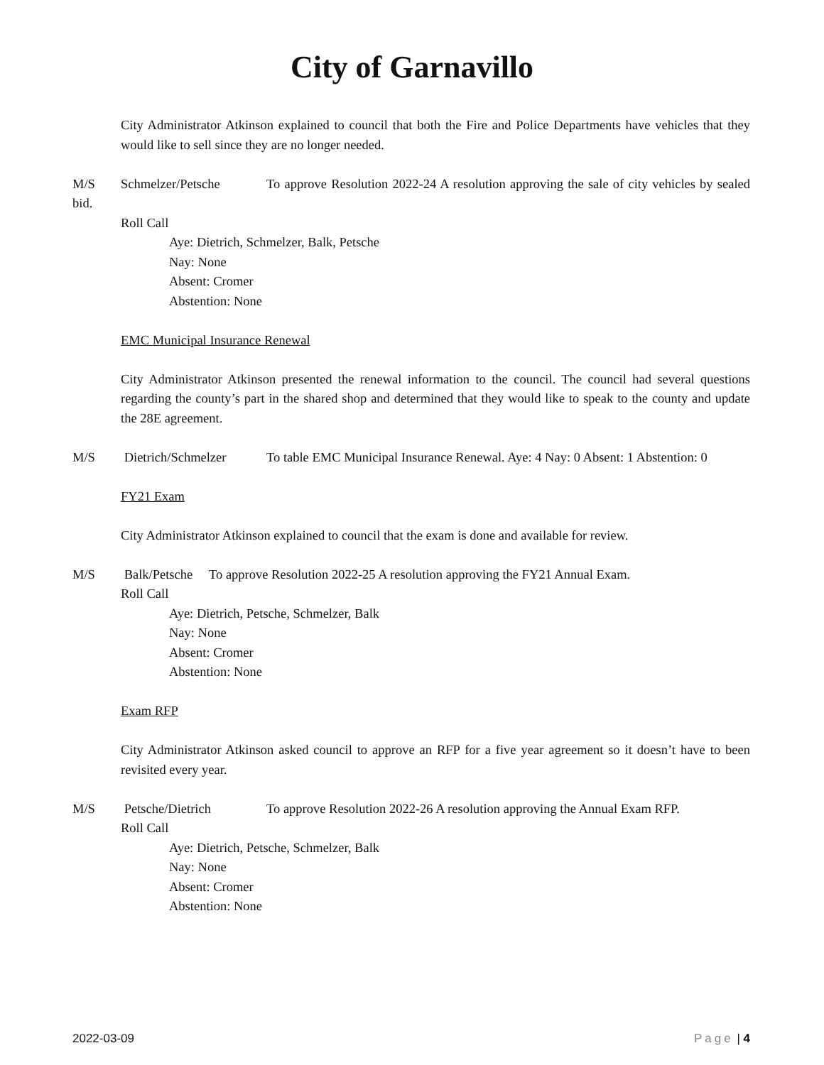City of Garnavillo
City Administrator Atkinson explained to council that both the Fire and Police Departments have vehicles that they would like to sell since they are no longer needed.
M/S Schmelzer/Petsche To approve Resolution 2022-24 A resolution approving the sale of city vehicles by sealed bid.
Roll Call
Aye: Dietrich, Schmelzer, Balk, Petsche
Nay: None
Absent: Cromer
Abstention: None
EMC Municipal Insurance Renewal
City Administrator Atkinson presented the renewal information to the council. The council had several questions regarding the county’s part in the shared shop and determined that they would like to speak to the county and update the 28E agreement.
M/S Dietrich/Schmelzer To table EMC Municipal Insurance Renewal. Aye: 4 Nay: 0 Absent: 1 Abstention: 0
FY21 Exam
City Administrator Atkinson explained to council that the exam is done and available for review.
M/S Balk/Petsche To approve Resolution 2022-25 A resolution approving the FY21 Annual Exam.
Roll Call
Aye: Dietrich, Petsche, Schmelzer, Balk
Nay: None
Absent: Cromer
Abstention: None
Exam RFP
City Administrator Atkinson asked council to approve an RFP for a five year agreement so it doesn’t have to been revisited every year.
M/S Petsche/Dietrich To approve Resolution 2022-26 A resolution approving the Annual Exam RFP.
Roll Call
Aye: Dietrich, Petsche, Schmelzer, Balk
Nay: None
Absent: Cromer
Abstention: None
2022-03-09 Page | 4